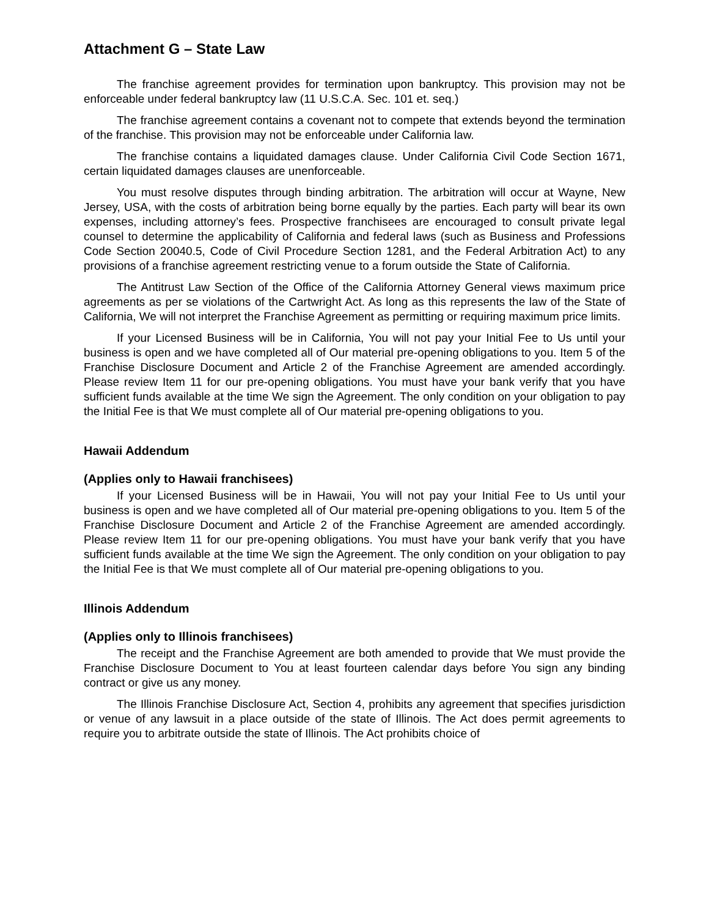Attachment G – State Law
The franchise agreement provides for termination upon bankruptcy. This provision may not be enforceable under federal bankruptcy law (11 U.S.C.A. Sec. 101 et. seq.)
The franchise agreement contains a covenant not to compete that extends beyond the termination of the franchise. This provision may not be enforceable under California law.
The franchise contains a liquidated damages clause. Under California Civil Code Section 1671, certain liquidated damages clauses are unenforceable.
You must resolve disputes through binding arbitration. The arbitration will occur at Wayne, New Jersey, USA, with the costs of arbitration being borne equally by the parties. Each party will bear its own expenses, including attorney’s fees. Prospective franchisees are encouraged to consult private legal counsel to determine the applicability of California and federal laws (such as Business and Professions Code Section 20040.5, Code of Civil Procedure Section 1281, and the Federal Arbitration Act) to any provisions of a franchise agreement restricting venue to a forum outside the State of California.
The Antitrust Law Section of the Office of the California Attorney General views maximum price agreements as per se violations of the Cartwright Act. As long as this represents the law of the State of California, We will not interpret the Franchise Agreement as permitting or requiring maximum price limits.
If your Licensed Business will be in California, You will not pay your Initial Fee to Us until your business is open and we have completed all of Our material pre-opening obligations to you. Item 5 of the Franchise Disclosure Document and Article 2 of the Franchise Agreement are amended accordingly. Please review Item 11 for our pre-opening obligations. You must have your bank verify that you have sufficient funds available at the time We sign the Agreement. The only condition on your obligation to pay the Initial Fee is that We must complete all of Our material pre-opening obligations to you.
Hawaii Addendum
(Applies only to Hawaii franchisees)
If your Licensed Business will be in Hawaii, You will not pay your Initial Fee to Us until your business is open and we have completed all of Our material pre-opening obligations to you. Item 5 of the Franchise Disclosure Document and Article 2 of the Franchise Agreement are amended accordingly. Please review Item 11 for our pre-opening obligations. You must have your bank verify that you have sufficient funds available at the time We sign the Agreement. The only condition on your obligation to pay the Initial Fee is that We must complete all of Our material pre-opening obligations to you.
Illinois Addendum
(Applies only to Illinois franchisees)
The receipt and the Franchise Agreement are both amended to provide that We must provide the Franchise Disclosure Document to You at least fourteen calendar days before You sign any binding contract or give us any money.
The Illinois Franchise Disclosure Act, Section 4, prohibits any agreement that specifies jurisdiction or venue of any lawsuit in a place outside of the state of Illinois. The Act does permit agreements to require you to arbitrate outside the state of Illinois. The Act prohibits choice of